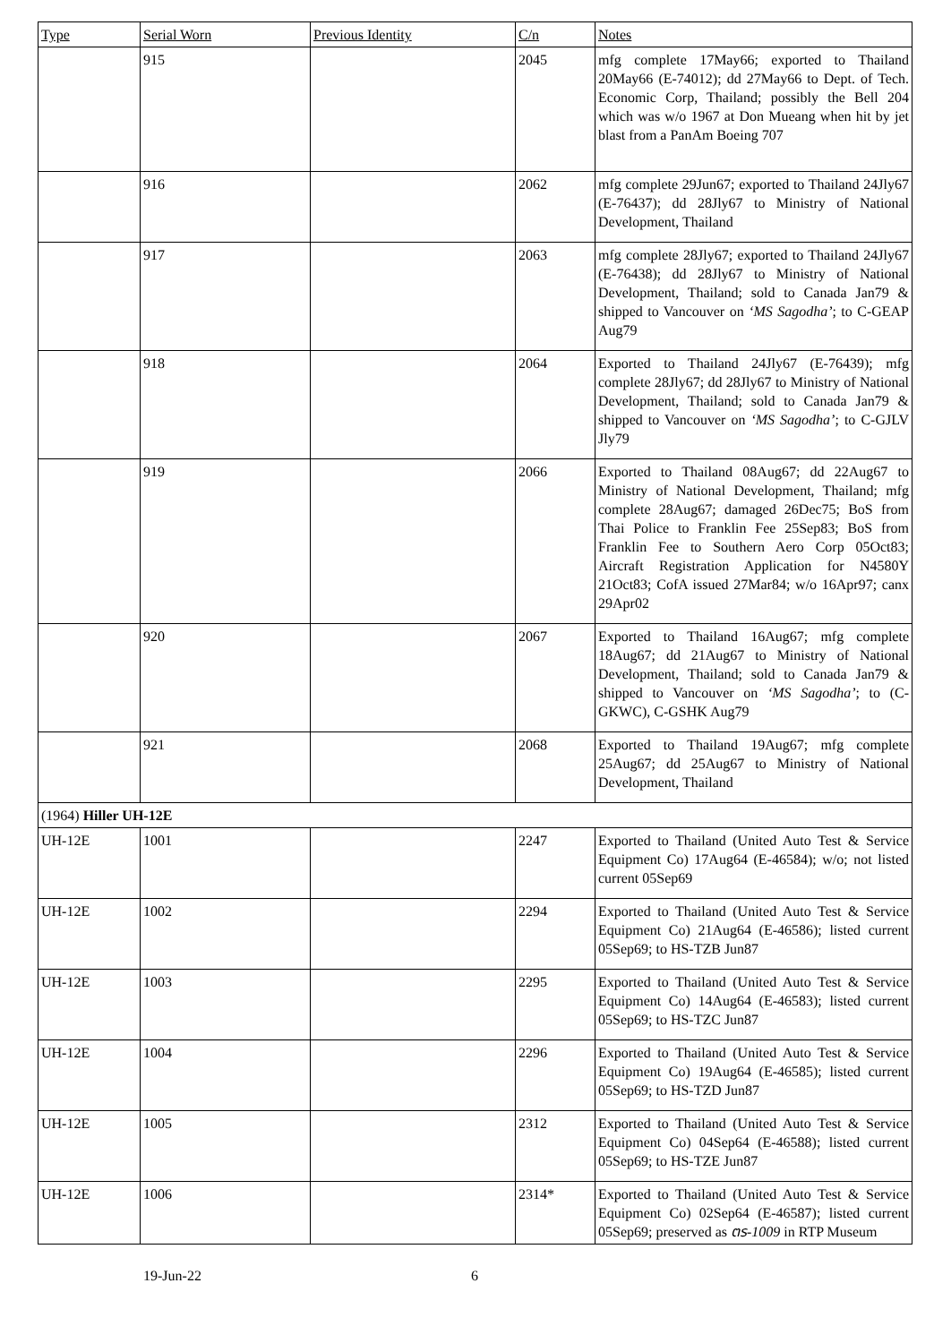| Type | Serial Worn | Previous Identity | C/n | Notes |
| --- | --- | --- | --- | --- |
| | 915 | | 2045 | mfg complete 17May66; exported to Thailand 20May66 (E-74012); dd 27May66 to Dept. of Tech. Economic Corp, Thailand; possibly the Bell 204 which was w/o 1967 at Don Mueang when hit by jet blast from a PanAm Boeing 707 |
| | 916 | | 2062 | mfg complete 29Jun67; exported to Thailand 24Jly67 (E-76437); dd 28Jly67 to Ministry of National Development, Thailand |
| | 917 | | 2063 | mfg complete 28Jly67; exported to Thailand 24Jly67 (E-76438); dd 28Jly67 to Ministry of National Development, Thailand; sold to Canada Jan79 & shipped to Vancouver on ‘MS Sagodha’ ; to C-GEAP Aug79 |
| | 918 | | 2064 | Exported to Thailand 24Jly67 (E-76439); mfg complete 28Jly67; dd 28Jly67 to Ministry of National Development, Thailand; sold to Canada Jan79 & shipped to Vancouver on ‘MS Sagodha’ ; to C-GJLV Jly79 |
| | 919 | | 2066 | Exported to Thailand 08Aug67; dd 22Aug67 to Ministry of National Development, Thailand; mfg complete 28Aug67; damaged 26Dec75; BoS from Thai Police to Franklin Fee 25Sep83; BoS from Franklin Fee to Southern Aero Corp 05Oct83; Aircraft Registration Application for N4580Y 21Oct83; CofA issued 27Mar84; w/o 16Apr97; canx 29Apr02 |
| | 920 | | 2067 | Exported to Thailand 16Aug67; mfg complete 18Aug67; dd 21Aug67 to Ministry of National Development, Thailand; sold to Canada Jan79 & shipped to Vancouver on ‘MS Sagodha’ ; to (C-GKWC), C-GSHK Aug79 |
| | 921 | | 2068 | Exported to Thailand 19Aug67; mfg complete 25Aug67; dd 25Aug67 to Ministry of National Development, Thailand |
| (1964) Hiller UH-12E | | | | |
| UH-12E | 1001 | | 2247 | Exported to Thailand (United Auto Test & Service Equipment Co) 17Aug64 (E-46584); w/o; not listed current 05Sep69 |
| UH-12E | 1002 | | 2294 | Exported to Thailand (United Auto Test & Service Equipment Co) 21Aug64 (E-46586); listed current 05Sep69; to HS-TZB Jun87 |
| UH-12E | 1003 | | 2295 | Exported to Thailand (United Auto Test & Service Equipment Co) 14Aug64 (E-46583); listed current 05Sep69; to HS-TZC Jun87 |
| UH-12E | 1004 | | 2296 | Exported to Thailand (United Auto Test & Service Equipment Co) 19Aug64 (E-46585); listed current 05Sep69; to HS-TZD Jun87 |
| UH-12E | 1005 | | 2312 | Exported to Thailand (United Auto Test & Service Equipment Co) 04Sep64 (E-46588); listed current 05Sep69; to HS-TZE Jun87 |
| UH-12E | 1006 | | 2314* | Exported to Thailand (United Auto Test & Service Equipment Co) 02Sep64 (E-46587); listed current 05Sep69; preserved as ตร-1009 in RTP Museum |
19-Jun-22 6